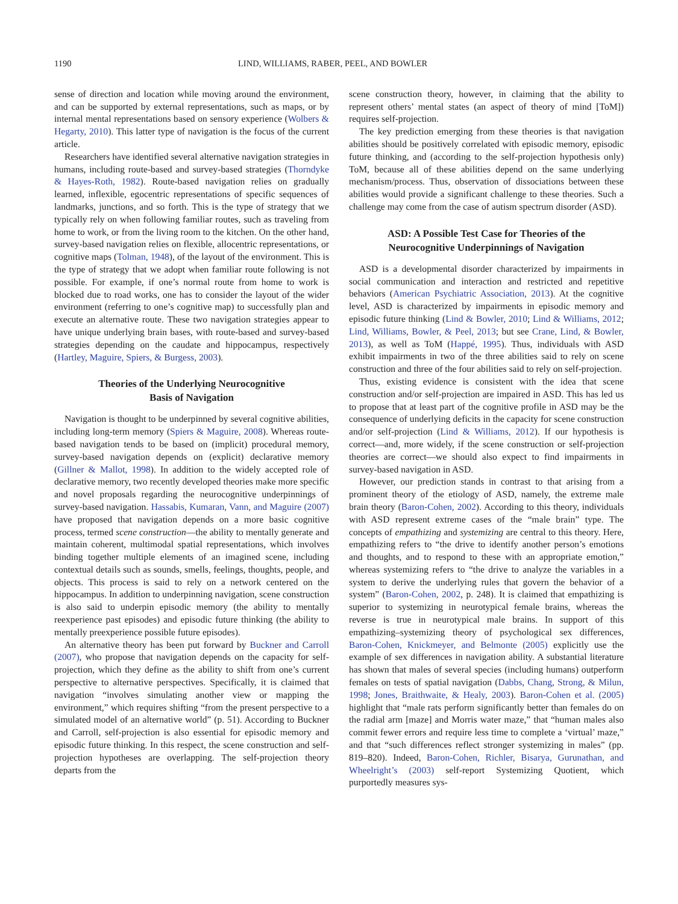1190 LIND, WILLIAMS, RABER, PEEL, AND BOWLER
sense of direction and location while moving around the environment, and can be supported by external representations, such as maps, or by internal mental representations based on sensory experience (Wolbers & Hegarty, 2010). This latter type of navigation is the focus of the current article.
Researchers have identified several alternative navigation strategies in humans, including route-based and survey-based strategies (Thorndyke & Hayes-Roth, 1982). Route-based navigation relies on gradually learned, inflexible, egocentric representations of specific sequences of landmarks, junctions, and so forth. This is the type of strategy that we typically rely on when following familiar routes, such as traveling from home to work, or from the living room to the kitchen. On the other hand, survey-based navigation relies on flexible, allocentric representations, or cognitive maps (Tolman, 1948), of the layout of the environment. This is the type of strategy that we adopt when familiar route following is not possible. For example, if one’s normal route from home to work is blocked due to road works, one has to consider the layout of the wider environment (referring to one’s cognitive map) to successfully plan and execute an alternative route. These two navigation strategies appear to have unique underlying brain bases, with route-based and survey-based strategies depending on the caudate and hippocampus, respectively (Hartley, Maguire, Spiers, & Burgess, 2003).
Theories of the Underlying Neurocognitive
Basis of Navigation
Navigation is thought to be underpinned by several cognitive abilities, including long-term memory (Spiers & Maguire, 2008). Whereas route-based navigation tends to be based on (implicit) procedural memory, survey-based navigation depends on (explicit) declarative memory (Gillner & Mallot, 1998). In addition to the widely accepted role of declarative memory, two recently developed theories make more specific and novel proposals regarding the neurocognitive underpinnings of survey-based navigation. Hassabis, Kumaran, Vann, and Maguire (2007) have proposed that navigation depends on a more basic cognitive process, termed scene construction—the ability to mentally generate and maintain coherent, multimodal spatial representations, which involves binding together multiple elements of an imagined scene, including contextual details such as sounds, smells, feelings, thoughts, people, and objects. This process is said to rely on a network centered on the hippocampus. In addition to underpinning navigation, scene construction is also said to underpin episodic memory (the ability to mentally reexperience past episodes) and episodic future thinking (the ability to mentally preexperience possible future episodes).
An alternative theory has been put forward by Buckner and Carroll (2007), who propose that navigation depends on the capacity for self-projection, which they define as the ability to shift from one’s current perspective to alternative perspectives. Specifically, it is claimed that navigation “involves simulating another view or mapping the environment,” which requires shifting “from the present perspective to a simulated model of an alternative world” (p. 51). According to Buckner and Carroll, self-projection is also essential for episodic memory and episodic future thinking. In this respect, the scene construction and self-projection hypotheses are overlapping. The self-projection theory departs from the
scene construction theory, however, in claiming that the ability to represent others’ mental states (an aspect of theory of mind [ToM]) requires self-projection.
The key prediction emerging from these theories is that navigation abilities should be positively correlated with episodic memory, episodic future thinking, and (according to the self-projection hypothesis only) ToM, because all of these abilities depend on the same underlying mechanism/process. Thus, observation of dissociations between these abilities would provide a significant challenge to these theories. Such a challenge may come from the case of autism spectrum disorder (ASD).
ASD: A Possible Test Case for Theories of the
Neurocognitive Underpinnings of Navigation
ASD is a developmental disorder characterized by impairments in social communication and interaction and restricted and repetitive behaviors (American Psychiatric Association, 2013). At the cognitive level, ASD is characterized by impairments in episodic memory and episodic future thinking (Lind & Bowler, 2010; Lind & Williams, 2012; Lind, Williams, Bowler, & Peel, 2013; but see Crane, Lind, & Bowler, 2013), as well as ToM (Happé, 1995). Thus, individuals with ASD exhibit impairments in two of the three abilities said to rely on scene construction and three of the four abilities said to rely on self-projection.
Thus, existing evidence is consistent with the idea that scene construction and/or self-projection are impaired in ASD. This has led us to propose that at least part of the cognitive profile in ASD may be the consequence of underlying deficits in the capacity for scene construction and/or self-projection (Lind & Williams, 2012). If our hypothesis is correct—and, more widely, if the scene construction or self-projection theories are correct—we should also expect to find impairments in survey-based navigation in ASD.
However, our prediction stands in contrast to that arising from a prominent theory of the etiology of ASD, namely, the extreme male brain theory (Baron-Cohen, 2002). According to this theory, individuals with ASD represent extreme cases of the “male brain” type. The concepts of empathizing and systemizing are central to this theory. Here, empathizing refers to “the drive to identify another person’s emotions and thoughts, and to respond to these with an appropriate emotion,” whereas systemizing refers to “the drive to analyze the variables in a system to derive the underlying rules that govern the behavior of a system” (Baron-Cohen, 2002, p. 248). It is claimed that empathizing is superior to systemizing in neurotypical female brains, whereas the reverse is true in neurotypical male brains. In support of this empathizing–systemizing theory of psychological sex differences, Baron-Cohen, Knickmeyer, and Belmonte (2005) explicitly use the example of sex differences in navigation ability. A substantial literature has shown that males of several species (including humans) outperform females on tests of spatial navigation (Dabbs, Chang, Strong, & Milun, 1998; Jones, Braithwaite, & Healy, 2003). Baron-Cohen et al. (2005) highlight that “male rats perform significantly better than females do on the radial arm [maze] and Morris water maze,” that “human males also commit fewer errors and require less time to complete a ‘virtual’ maze,” and that “such differences reflect stronger systemizing in males” (pp. 819–820). Indeed, Baron-Cohen, Richler, Bisarya, Gurunathan, and Wheelright’s (2003) self-report Systemizing Quotient, which purportedly measures sys-